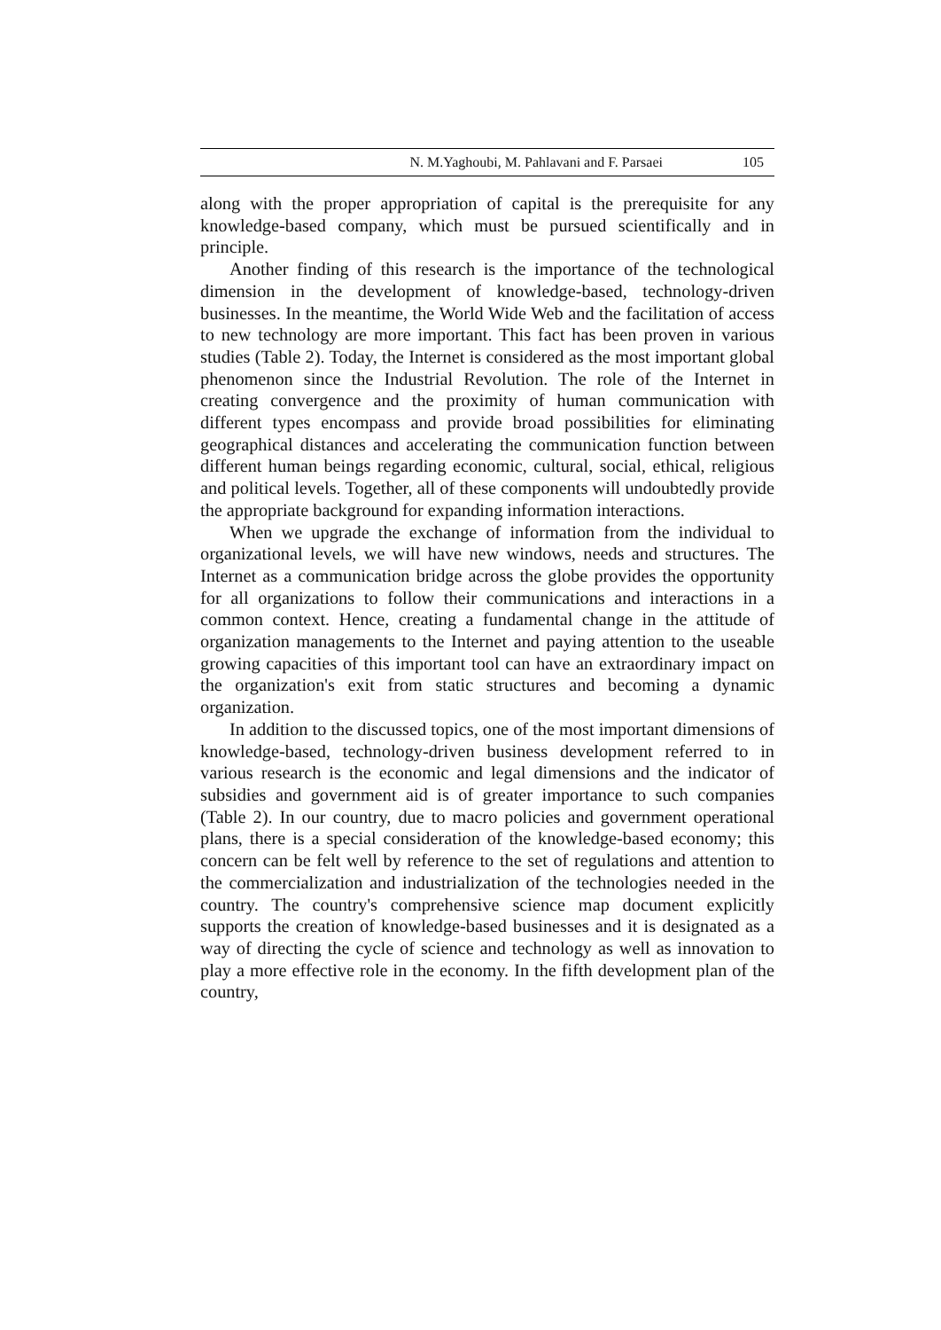N. M.Yaghoubi, M. Pahlavani and F. Parsaei 105
along with the proper appropriation of capital is the prerequisite for any knowledge-based company, which must be pursued scientifically and in principle.
Another finding of this research is the importance of the technological dimension in the development of knowledge-based, technology-driven businesses. In the meantime, the World Wide Web and the facilitation of access to new technology are more important. This fact has been proven in various studies (Table 2). Today, the Internet is considered as the most important global phenomenon since the Industrial Revolution. The role of the Internet in creating convergence and the proximity of human communication with different types encompass and provide broad possibilities for eliminating geographical distances and accelerating the communication function between different human beings regarding economic, cultural, social, ethical, religious and political levels. Together, all of these components will undoubtedly provide the appropriate background for expanding information interactions.
When we upgrade the exchange of information from the individual to organizational levels, we will have new windows, needs and structures. The Internet as a communication bridge across the globe provides the opportunity for all organizations to follow their communications and interactions in a common context. Hence, creating a fundamental change in the attitude of organization managements to the Internet and paying attention to the useable growing capacities of this important tool can have an extraordinary impact on the organization's exit from static structures and becoming a dynamic organization.
In addition to the discussed topics, one of the most important dimensions of knowledge-based, technology-driven business development referred to in various research is the economic and legal dimensions and the indicator of subsidies and government aid is of greater importance to such companies (Table 2). In our country, due to macro policies and government operational plans, there is a special consideration of the knowledge-based economy; this concern can be felt well by reference to the set of regulations and attention to the commercialization and industrialization of the technologies needed in the country. The country's comprehensive science map document explicitly supports the creation of knowledge-based businesses and it is designated as a way of directing the cycle of science and technology as well as innovation to play a more effective role in the economy. In the fifth development plan of the country,